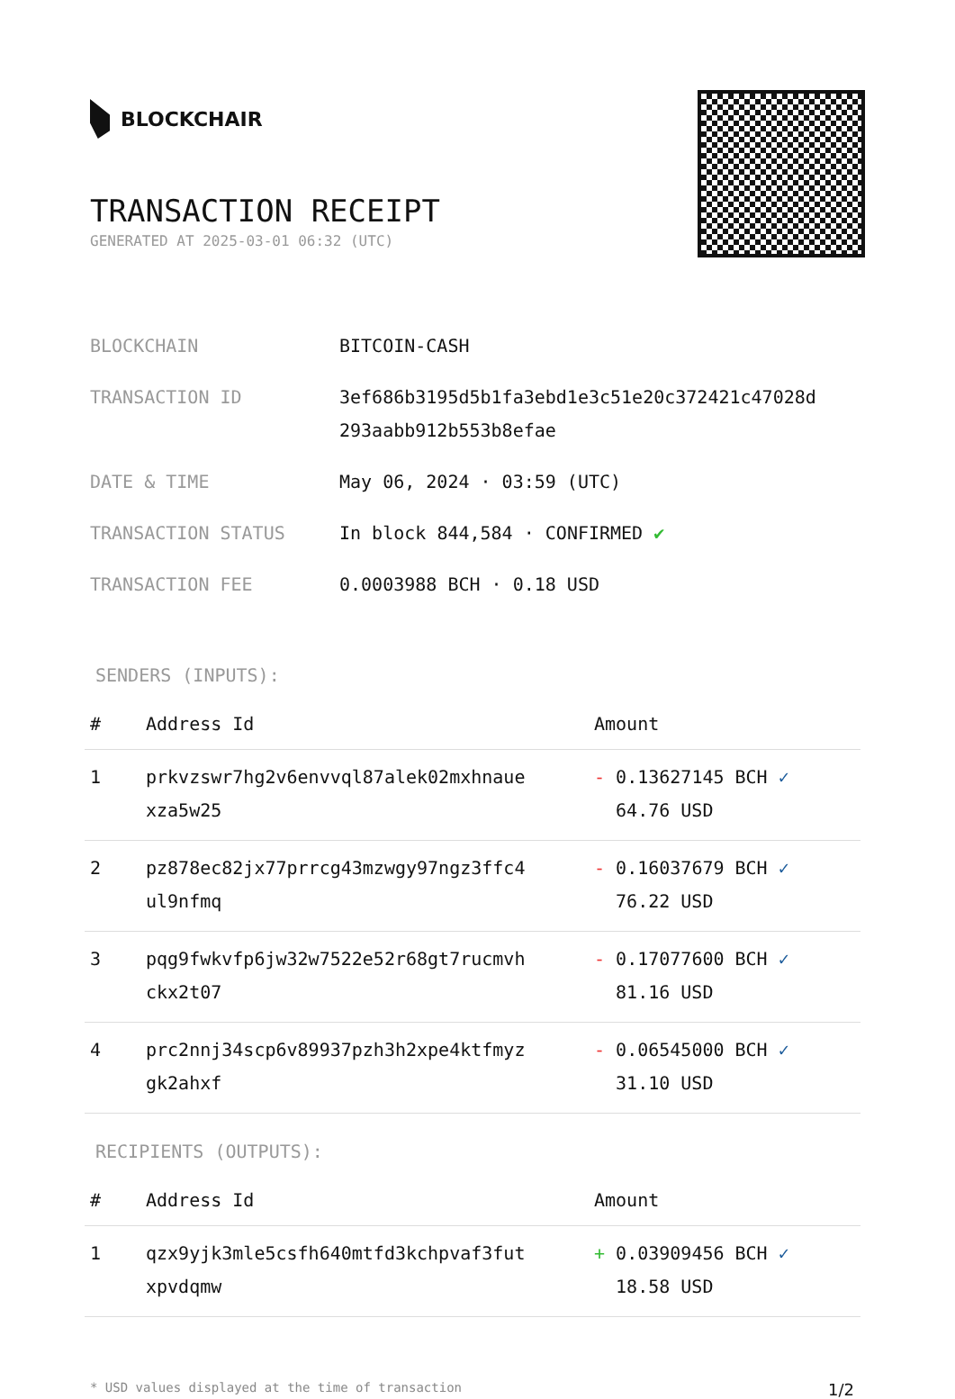BLOCKCHAIR
TRANSACTION RECEIPT
GENERATED AT 2025-03-01 06:32 (UTC)
| BLOCKCHAIN | BITCOIN-CASH |
| TRANSACTION ID | 3ef686b3195d5b1fa3ebd1e3c51e20c372421c47028d 293aabb912b553b8efae |
| DATE & TIME | May 06, 2024 · 03:59 (UTC) |
| TRANSACTION STATUS | In block 844,584 · CONFIRMED ✔ |
| TRANSACTION FEE | 0.0003988 BCH · 0.18 USD |
SENDERS (INPUTS):
| # | Address Id | Amount |
| --- | --- | --- |
| 1 | prkvzswr7hg2v6envvql87alek02mxhnaue xza5w25 | - 0.13627145 BCH ✓ 64.76 USD |
| 2 | pz878ec82jx77prrcg43mzwgy97ngz3ffc4 ul9nfmq | - 0.16037679 BCH ✓ 76.22 USD |
| 3 | pqg9fwkvfp6jw32w7522e52r68gt7rucmvh ckx2t07 | - 0.17077600 BCH ✓ 81.16 USD |
| 4 | prc2nnj34scp6v89937pzh3h2xpe4ktfmyz gk2ahxf | - 0.06545000 BCH ✓ 31.10 USD |
RECIPIENTS (OUTPUTS):
| # | Address Id | Amount |
| --- | --- | --- |
| 1 | qzx9yjk3mle5csfh640mtfd3kchpvaf3fut xpvdqmw | + 0.03909456 BCH ✓ 18.58 USD |
* USD values displayed at the time of transaction 1/2